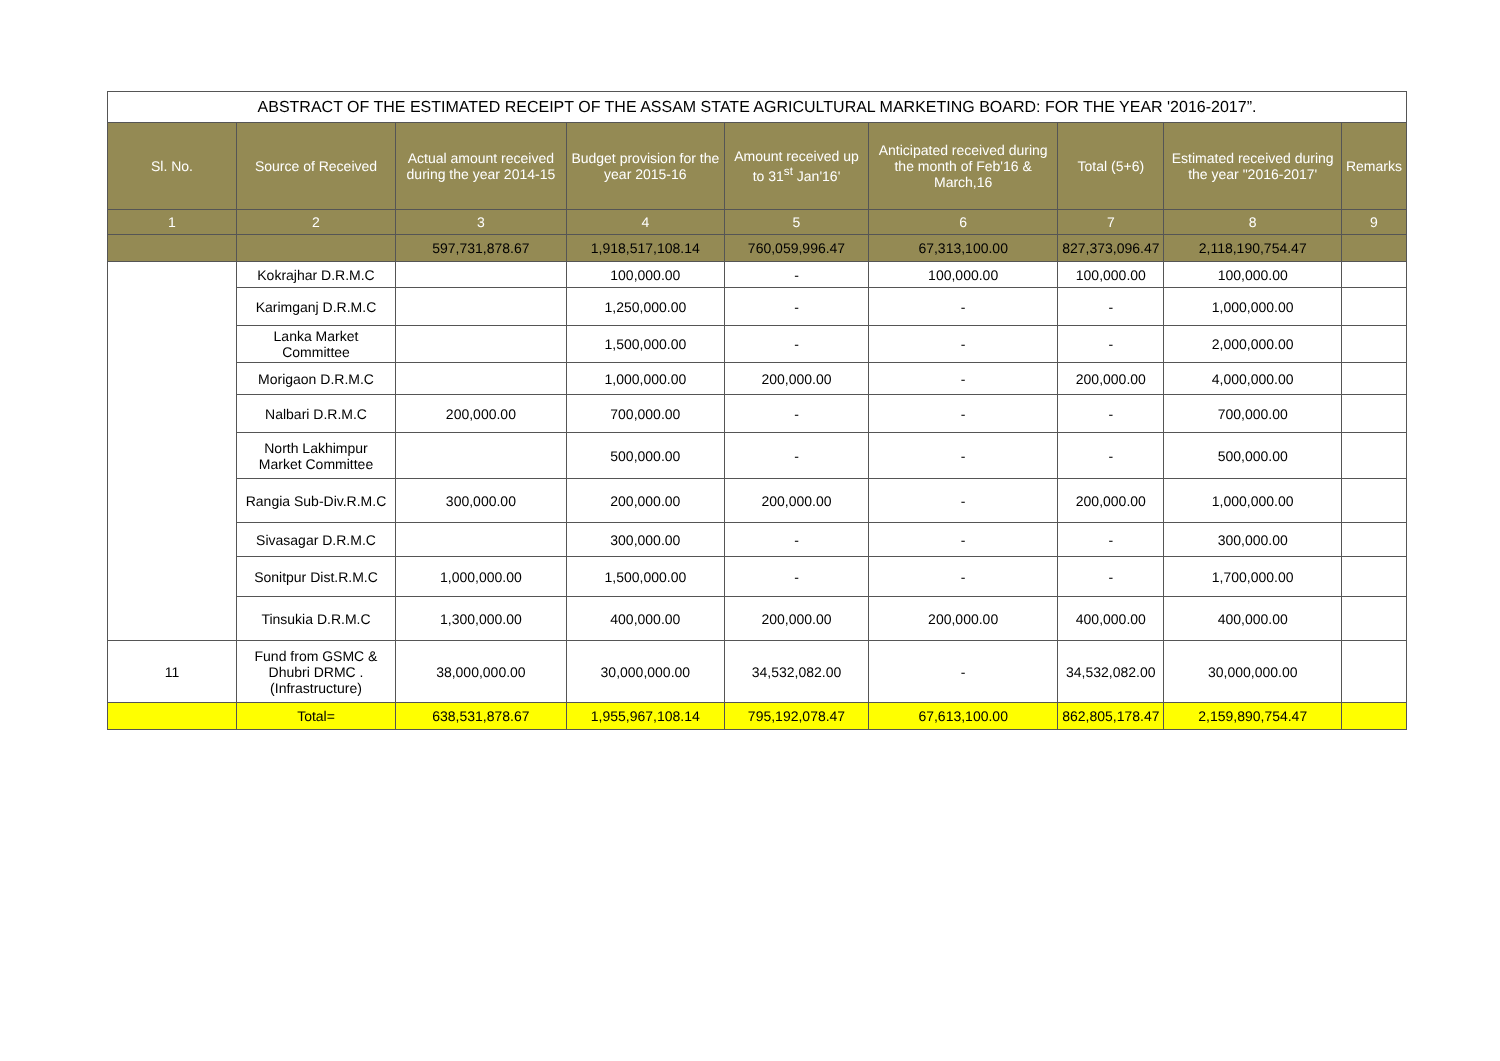| ABSTRACT OF THE ESTIMATED RECEIPT OF THE ASSAM STATE AGRICULTURAL MARKETING BOARD: FOR THE YEAR '2016-2017”. | | | | | | | | |
| Sl. No. | Source of Received | Actual amount received during the year 2014-15 | Budget provision for the year 2015-16 | Amount received up to 31<sup>st</sup> Jan'16' | Anticipated received during the month of Feb'16 & March,16 | Total (5+6) | Estimated received during the year "2016-2017' | Remarks |
| 1 | 2 | 3 | 4 | 5 | 6 | 7 | 8 | 9 |
| | | 597,731,878.67 | 1,918,517,108.14 | 760,059,996.47 | 67,313,100.00 | 827,373,096.47 | 2,118,190,754.47 | |
| | Kokrajhar D.R.M.C | | 100,000.00 | - | 100,000.00 | 100,000.00 | 100,000.00 | |
| | Karimganj D.R.M.C | | 1,250,000.00 | - | - | - | 1,000,000.00 | |
| | Lanka Market Committee | | 1,500,000.00 | - | - | - | 2,000,000.00 | |
| | Morigaon D.R.M.C | | 1,000,000.00 | 200,000.00 | - | 200,000.00 | 4,000,000.00 | |
| | Nalbari D.R.M.C | 200,000.00 | 700,000.00 | - | - | - | 700,000.00 | |
| | North Lakhimpur Market Committee | | 500,000.00 | - | - | - | 500,000.00 | |
| | Rangia Sub-Div.R.M.C | 300,000.00 | 200,000.00 | 200,000.00 | - | 200,000.00 | 1,000,000.00 | |
| | Sivasagar D.R.M.C | | 300,000.00 | - | - | - | 300,000.00 | |
| | Sonitpur Dist.R.M.C | 1,000,000.00 | 1,500,000.00 | - | - | - | 1,700,000.00 | |
| | Tinsukia D.R.M.C | 1,300,000.00 | 400,000.00 | 200,000.00 | 200,000.00 | 400,000.00 | 400,000.00 | |
| 11 | Fund from GSMC & Dhubri DRMC .(Infrastructure) | 38,000,000.00 | 30,000,000.00 | 34,532,082.00 | - | 34,532,082.00 | 30,000,000.00 | |
| | Total= | 638,531,878.67 | 1,955,967,108.14 | 795,192,078.47 | 67,613,100.00 | 862,805,178.47 | 2,159,890,754.47 | |